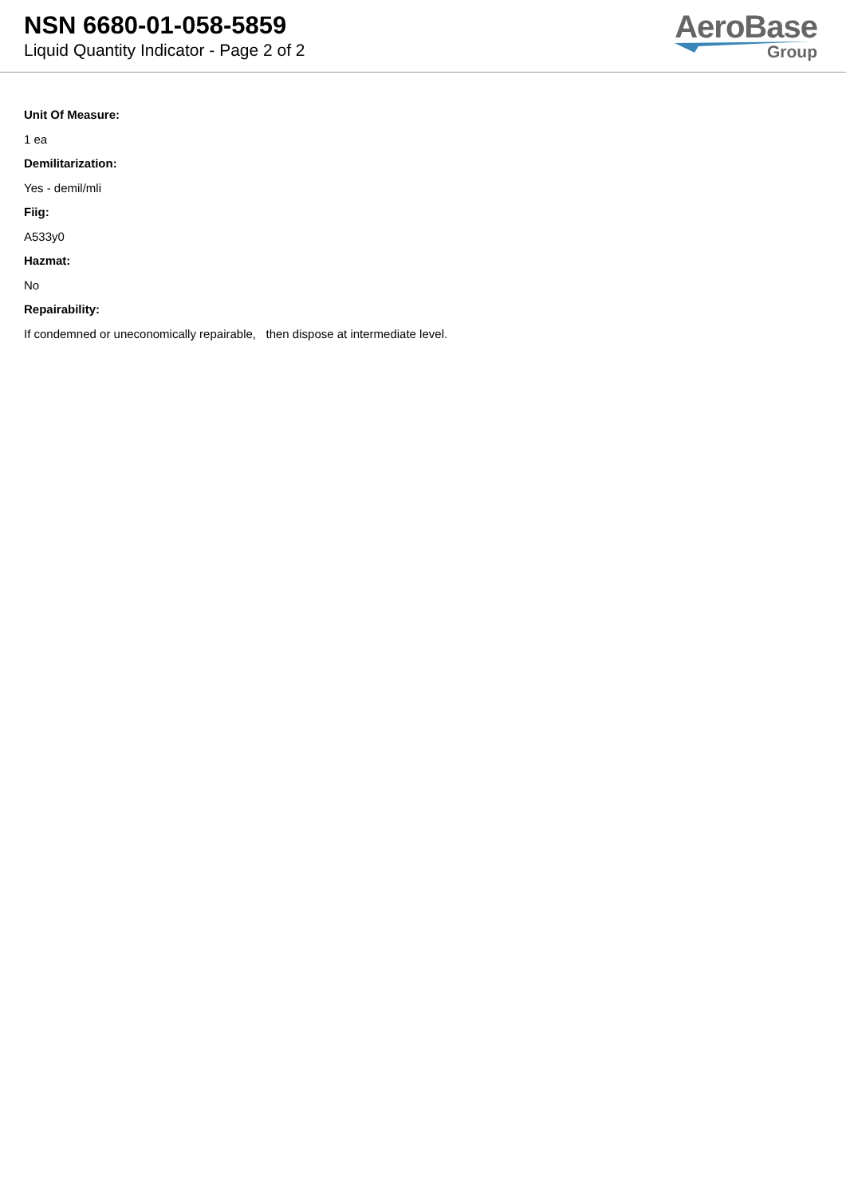NSN 6680-01-058-5859
Liquid Quantity Indicator - Page 2 of 2
AeroBase
Group
Unit Of Measure:
1 ea
Demilitarization:
Yes - demil/mli
Fiig:
A533y0
Hazmat:
No
Repairability:
If condemned or uneconomically repairable, then dispose at intermediate level.